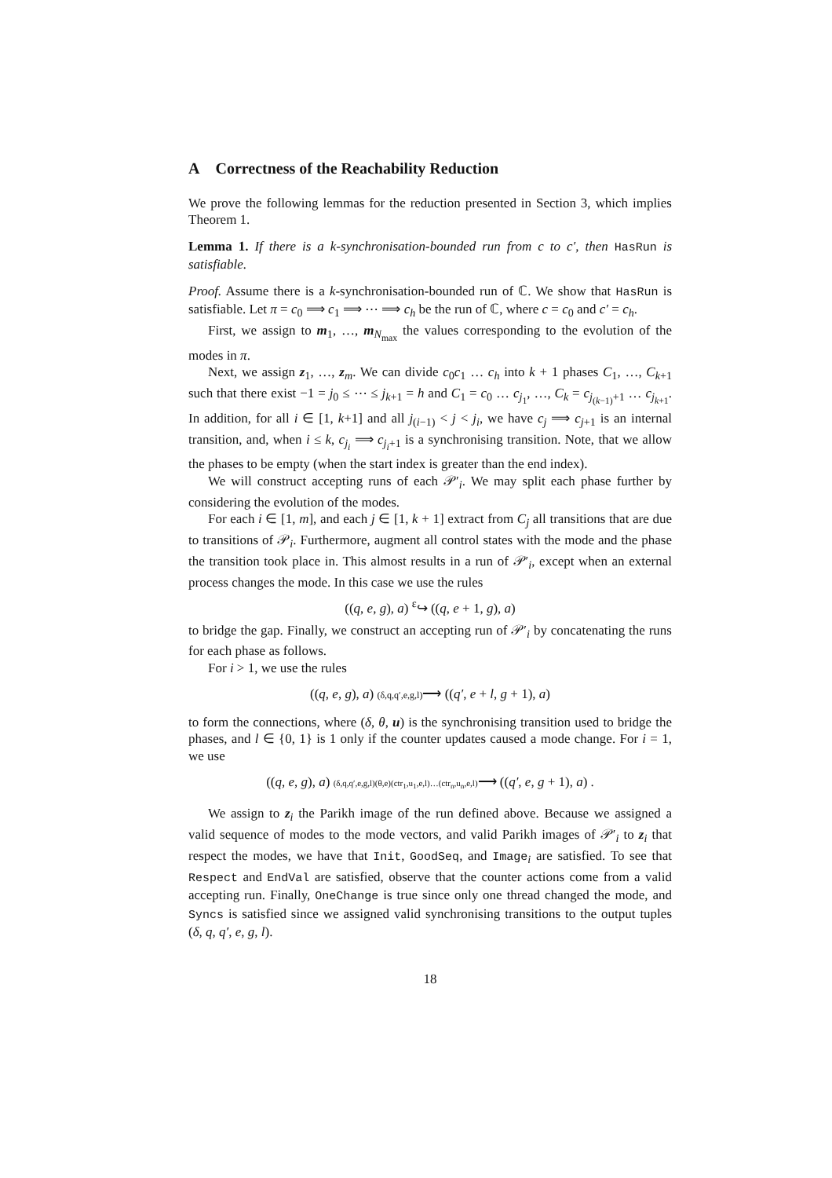A Correctness of the Reachability Reduction
We prove the following lemmas for the reduction presented in Section 3, which implies Theorem 1.
Lemma 1. If there is a k-synchronisation-bounded run from c to c′, then HasRun is satisfiable.
Proof. Assume there is a k-synchronisation-bounded run of ℂ. We show that HasRun is satisfiable. Let π = c<sub>0</sub> ⟹ c<sub>1</sub> ⟹ ⋯ ⟹ c<sub>h</sub> be the run of ℂ, where c = c<sub>0</sub> and c′ = c<sub>h</sub>.
First, we assign to m<sub>1</sub>, …, m<sub>N<sub>max</sub></sub> the values corresponding to the evolution of the modes in π.
Next, we assign z<sub>1</sub>, …, z<sub>m</sub>. We can divide c<sub>0</sub>c<sub>1</sub> … c<sub>h</sub> into k + 1 phases C<sub>1</sub>, …, C<sub>k+1</sub> such that there exist −1 = j<sub>0</sub> ≤ ⋯ ≤ j<sub>k+1</sub> = h and C<sub>1</sub> = c<sub>0</sub> … c<sub>j<sub>1</sub></sub>, …, C<sub>k</sub> = c<sub>j<sub>(k−1)</sub>+1</sub> … c<sub>j<sub>k+1</sub></sub>. In addition, for all i ∈ [1, k+1] and all j<sub>(i−1)</sub> < j < j<sub>i</sub>, we have c<sub>j</sub> ⟹ c<sub>j+1</sub> is an internal transition, and, when i ≤ k, c<sub>j<sub>i</sub></sub> ⟹ c<sub>j<sub>i</sub>+1</sub> is a synchronising transition. Note, that we allow the phases to be empty (when the start index is greater than the end index).
We will construct accepting runs of each 𝒫′<sub>i</sub>. We may split each phase further by considering the evolution of the modes.
For each i ∈ [1, m], and each j ∈ [1, k + 1] extract from C<sub>j</sub> all transitions that are due to transitions of 𝒫<sub>i</sub>. Furthermore, augment all control states with the mode and the phase the transition took place in. This almost results in a run of 𝒫′<sub>i</sub>, except when an external process changes the mode. In this case we use the rules
((q, e, g), a) <sup>ε</sup>↪ ((q, e + 1, g), a)
to bridge the gap. Finally, we construct an accepting run of 𝒫′<sub>i</sub> by concatenating the runs for each phase as follows.
For i > 1, we use the rules
((q, e, g), a) (δ,q,q′,e,g,l)⟶ ((q′, e + l, g + 1), a)
to form the connections, where (δ, θ, u) is the synchronising transition used to bridge the phases, and l ∈ {0, 1} is 1 only if the counter updates caused a mode change. For i = 1, we use
((q, e, g), a) (δ,q,q′,e,g,l)(θ,e)(ctr<sub>1</sub>,u<sub>1</sub>,e,l)…(ctr<sub>n</sub>,u<sub>n</sub>,e,l)⟶ ((q′, e, g + 1), a) .
We assign to z<sub>i</sub> the Parikh image of the run defined above. Because we assigned a valid sequence of modes to the mode vectors, and valid Parikh images of 𝒫′<sub>i</sub> to z<sub>i</sub> that respect the modes, we have that Init, GoodSeq, and Image<sub>i</sub> are satisfied. To see that Respect and EndVal are satisfied, observe that the counter actions come from a valid accepting run. Finally, OneChange is true since only one thread changed the mode, and Syncs is satisfied since we assigned valid synchronising transitions to the output tuples (δ, q, q′, e, g, l).
18